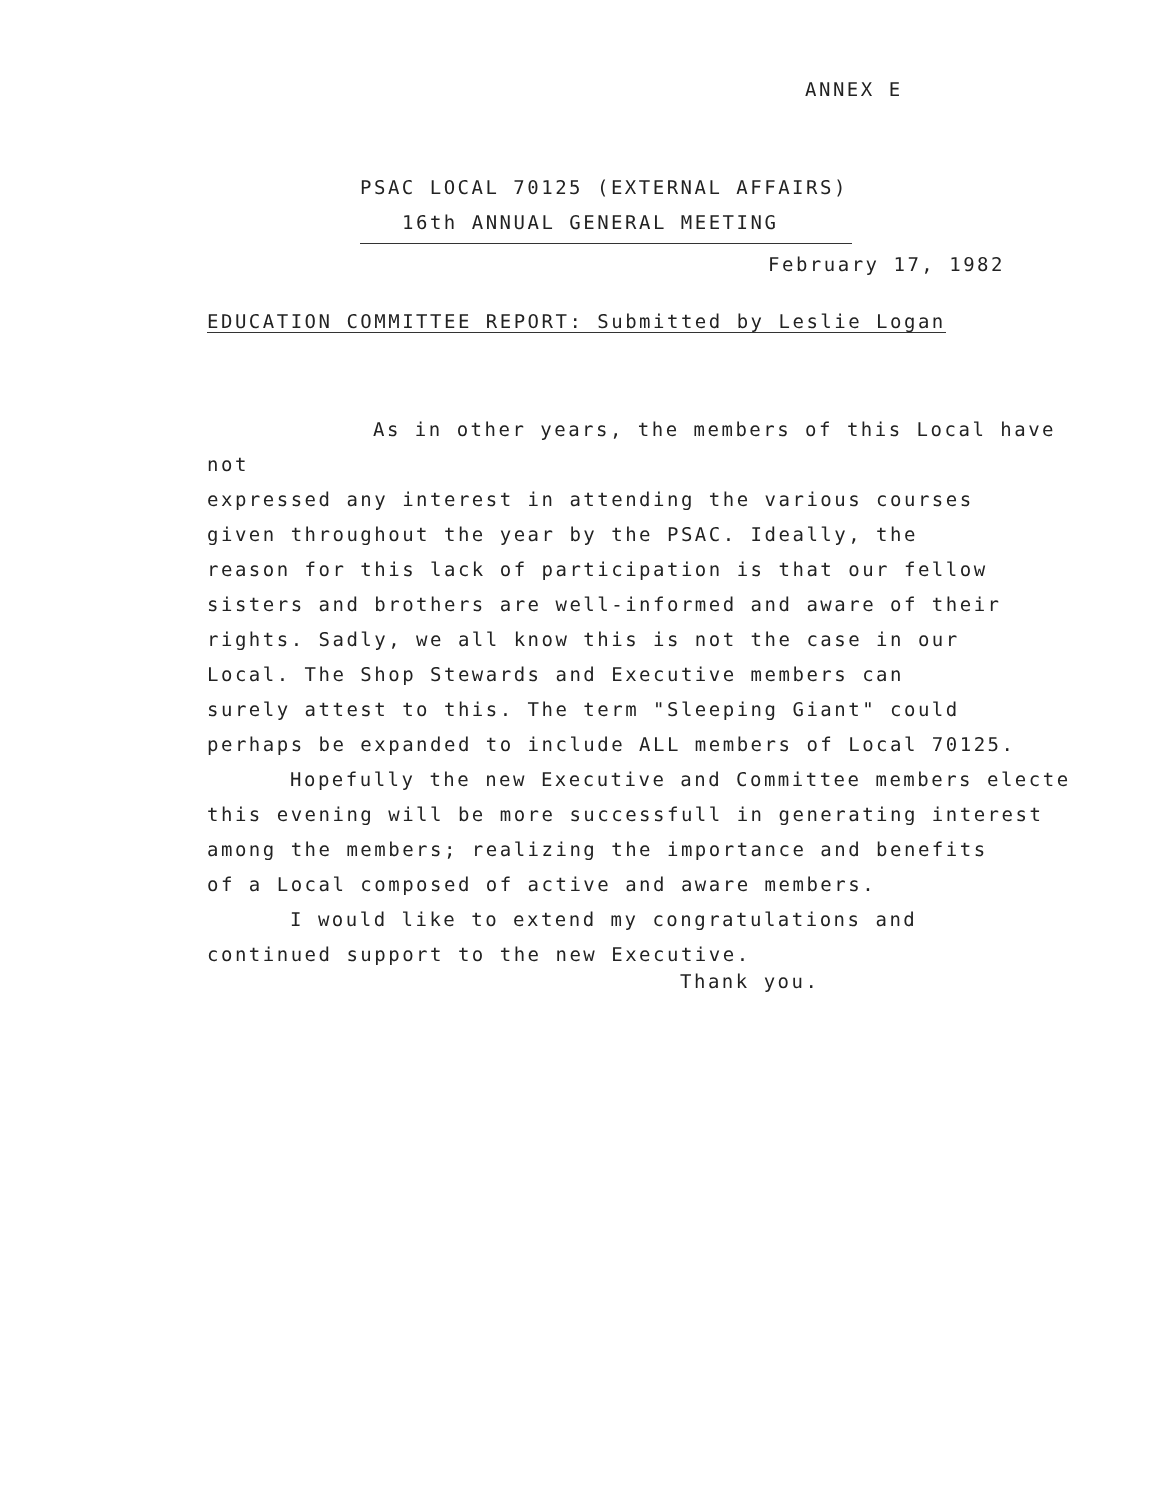ANNEX E
PSAC LOCAL 70125 (EXTERNAL AFFAIRS)
16th ANNUAL GENERAL MEETING
February 17, 1982
EDUCATION COMMITTEE REPORT: Submitted by Leslie Logan
As in other years, the members of this Local have not
expressed any interest in attending the various courses
given throughout the year by the PSAC. Ideally, the
reason for this lack of participation is that our fellow
sisters and brothers are well-informed and aware of their
rights. Sadly, we all know this is not the case in our
Local. The Shop Stewards and Executive members can
surely attest to this. The term "Sleeping Giant" could
perhaps be expanded to include ALL members of Local 70125.
Hopefully the new Executive and Committee members electe
this evening will be more successfull in generating interest
among the members; realizing the importance and benefits
of a Local composed of active and aware members.
I would like to extend my congratulations and
continued support to the new Executive.
Thank you.